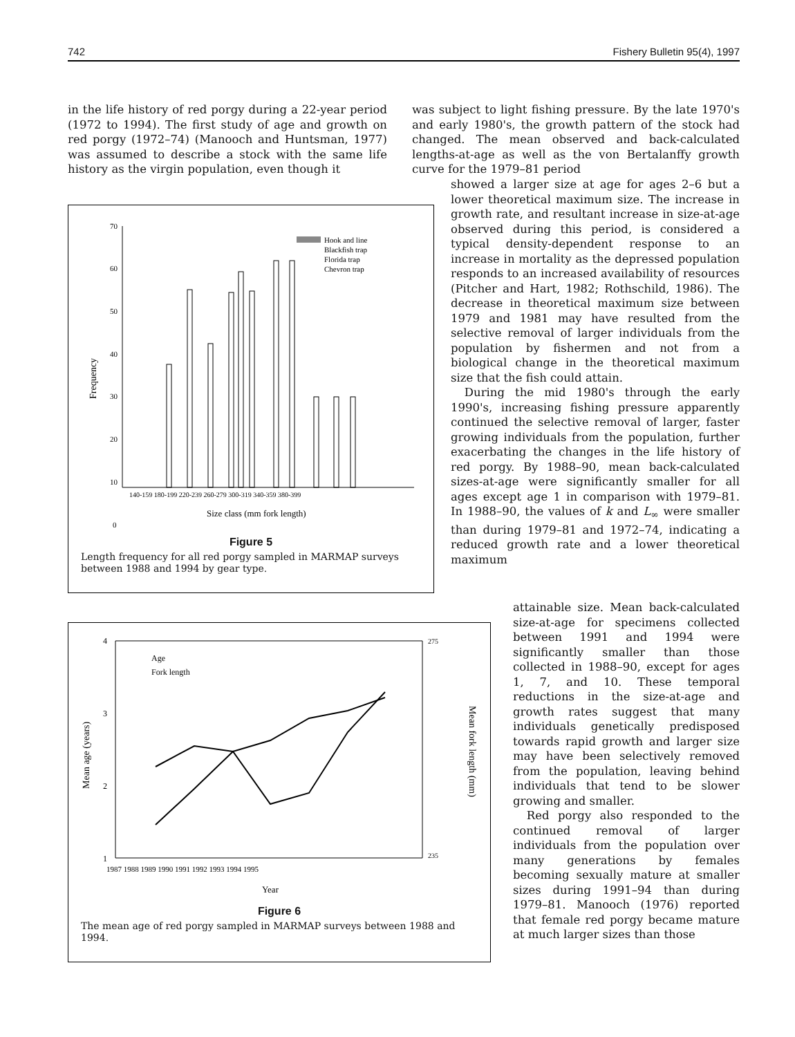742 Fishery Bulletin 95(4), 1997
in the life history of red porgy during a 22-year period (1972 to 1994). The first study of age and growth on red porgy (1972–74) (Manooch and Huntsman, 1977) was assumed to describe a stock with the same life history as the virgin population, even though it
was subject to light fishing pressure. By the late 1970's and early 1980's, the growth pattern of the stock had changed. The mean observed and back-calculated lengths-at-age as well as the von Bertalanffy growth curve for the 1979–81 period
showed a larger size at age for ages 2–6 but a lower theoretical maximum size. The increase in growth rate, and resultant increase in size-at-age observed during this period, is considered a typical density-dependent response to an increase in mortality as the depressed population responds to an increased availability of resources (Pitcher and Hart, 1982; Rothschild, 1986). The decrease in theoretical maximum size between 1979 and 1981 may have resulted from the selective removal of larger individuals from the population by fishermen and not from a biological change in the theoretical maximum size that the fish could attain.
During the mid 1980's through the early 1990's, increasing fishing pressure apparently continued the selective removal of larger, faster growing individuals from the population, further exacerbating the changes in the life history of red porgy. By 1988–90, mean back-calculated sizes-at-age were significantly smaller for all ages except age 1 in comparison with 1979–81. In 1988–90, the values of k and L<sub>∞</sub> were smaller than during 1979–81 and 1972–74, indicating a reduced growth rate and a lower theoretical maximum
attainable size. Mean back-calculated size-at-age for specimens collected between 1991 and 1994 were significantly smaller than those collected in 1988–90, except for ages 1, 7, and 10. These temporal reductions in the size-at-age and growth rates suggest that many individuals genetically predisposed towards rapid growth and larger size may have been selectively removed from the population, leaving behind individuals that tend to be slower growing and smaller.
Red porgy also responded to the continued removal of larger individuals from the population over many generations by females becoming sexually mature at smaller sizes during 1991–94 than during 1979–81. Manooch (1976) reported that female red porgy became mature at much larger sizes than those
70
60
50
40
30
20
10
0
Frequency
Hook and line
Blackfish trap
Florida trap
Chevron trap
140-159 180-199 220-239 260-279 300-319 340-359 380-399
Size class (mm fork length)
Figure 5
Length frequency for all red porgy sampled in MARMAP surveys between 1988 and 1994 by gear type.
4
3
2
1
Mean age (years)
Age
Fork length
275
235
Mean fork length (mm)
1987 1988 1989 1990 1991 1992 1993 1994 1995
Year
Figure 6
The mean age of red porgy sampled in MARMAP surveys between 1988 and 1994.